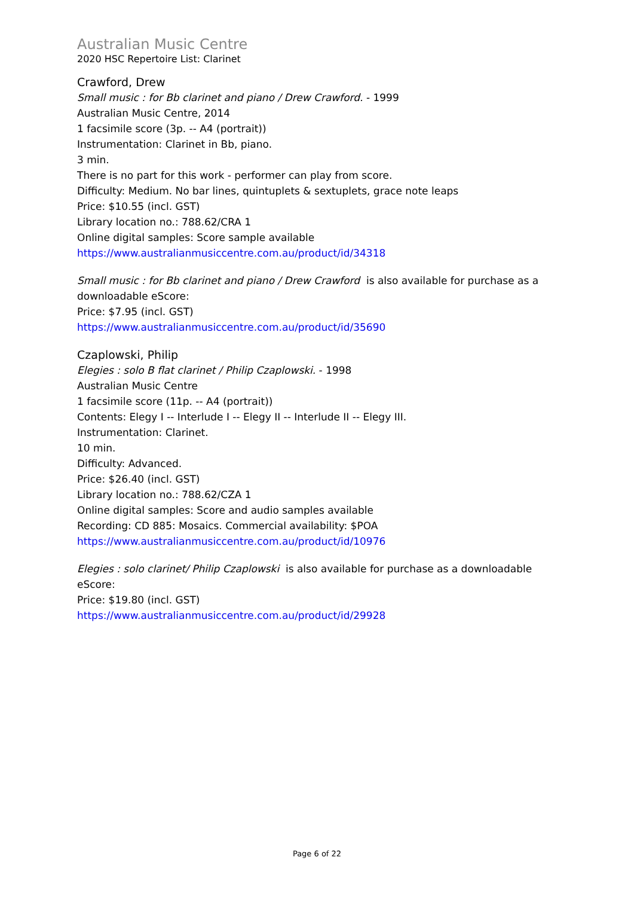Australian Music Centre
2020 HSC Repertoire List: Clarinet
Crawford, Drew
Small music : for Bb clarinet and piano / Drew Crawford. - 1999
Australian Music Centre, 2014
1 facsimile score (3p. -- A4 (portrait))
Instrumentation: Clarinet in Bb, piano.
3 min.
There is no part for this work - performer can play from score.
Difficulty: Medium. No bar lines, quintuplets & sextuplets, grace note leaps
Price: $10.55 (incl. GST)
Library location no.: 788.62/CRA 1
Online digital samples: Score sample available
https://www.australianmusiccentre.com.au/product/id/34318
Small music : for Bb clarinet and piano / Drew Crawford is also available for purchase as a downloadable eScore:
Price: $7.95 (incl. GST)
https://www.australianmusiccentre.com.au/product/id/35690
Czaplowski, Philip
Elegies : solo B flat clarinet / Philip Czaplowski. - 1998
Australian Music Centre
1 facsimile score (11p. -- A4 (portrait))
Contents: Elegy I -- Interlude I -- Elegy II -- Interlude II -- Elegy III.
Instrumentation: Clarinet.
10 min.
Difficulty: Advanced.
Price: $26.40 (incl. GST)
Library location no.: 788.62/CZA 1
Online digital samples: Score and audio samples available
Recording: CD 885: Mosaics. Commercial availability: $POA
https://www.australianmusiccentre.com.au/product/id/10976
Elegies : solo clarinet/ Philip Czaplowski is also available for purchase as a downloadable eScore:
Price: $19.80 (incl. GST)
https://www.australianmusiccentre.com.au/product/id/29928
Page 6 of 22